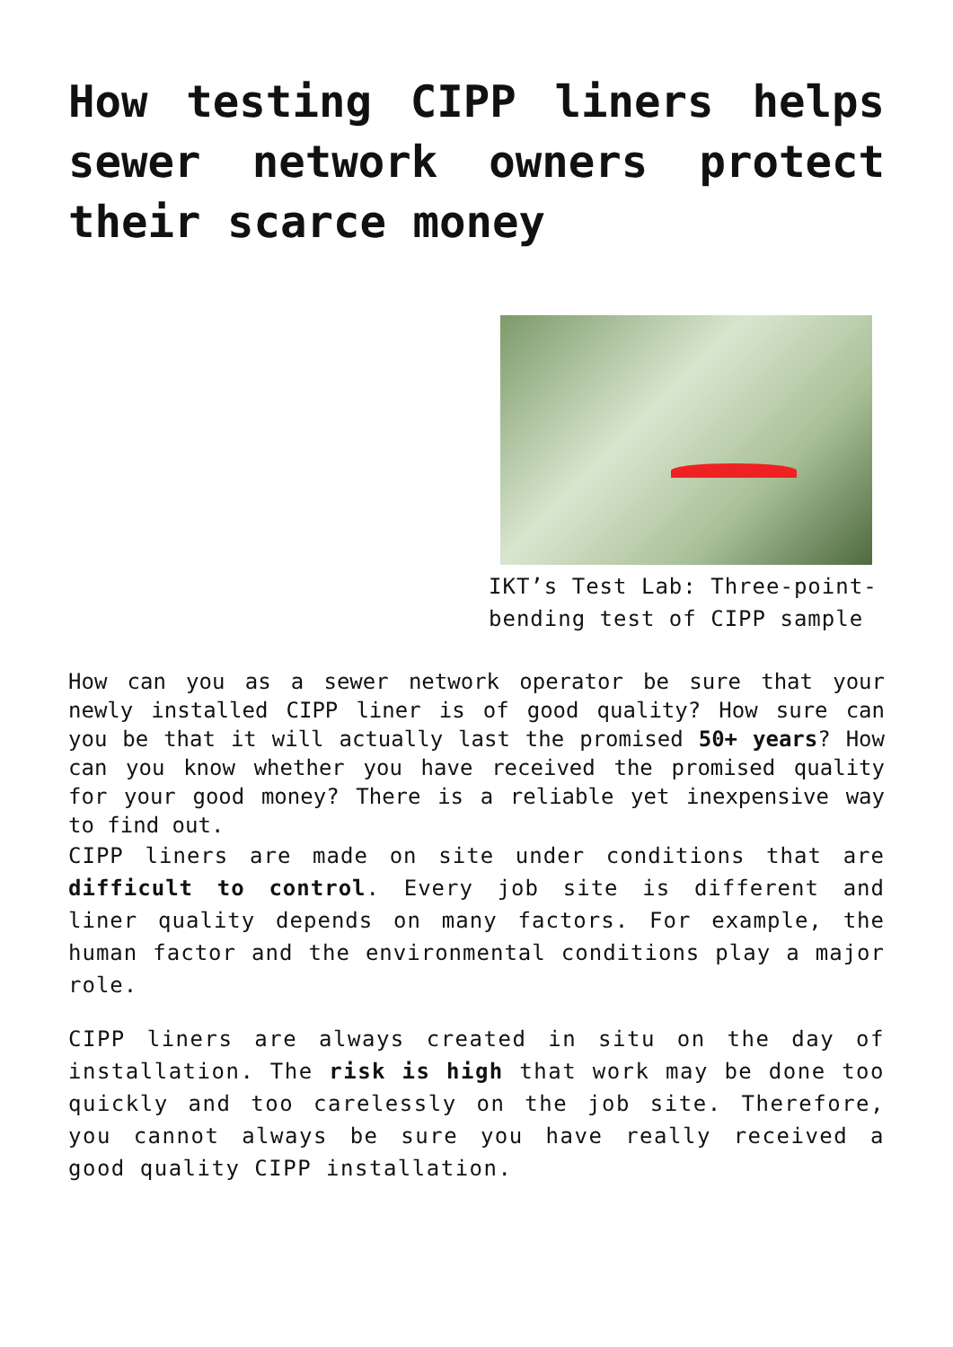How testing CIPP liners helps sewer network owners protect their scarce money
IKT’s Test Lab: Three-point-bending test of CIPP sample
How can you as a sewer network operator be sure that your newly installed CIPP liner is of good quality? How sure can you be that it will actually last the promised 50+ years? How can you know whether you have received the promised quality for your good money? There is a reliable yet inexpensive way to find out.
CIPP liners are made on site under conditions that are difficult to control. Every job site is different and liner quality depends on many factors. For example, the human factor and the environmental conditions play a major role.
CIPP liners are always created in situ on the day of installation. The risk is high that work may be done too quickly and too carelessly on the job site. Therefore, you cannot always be sure you have really received a good quality CIPP installation.